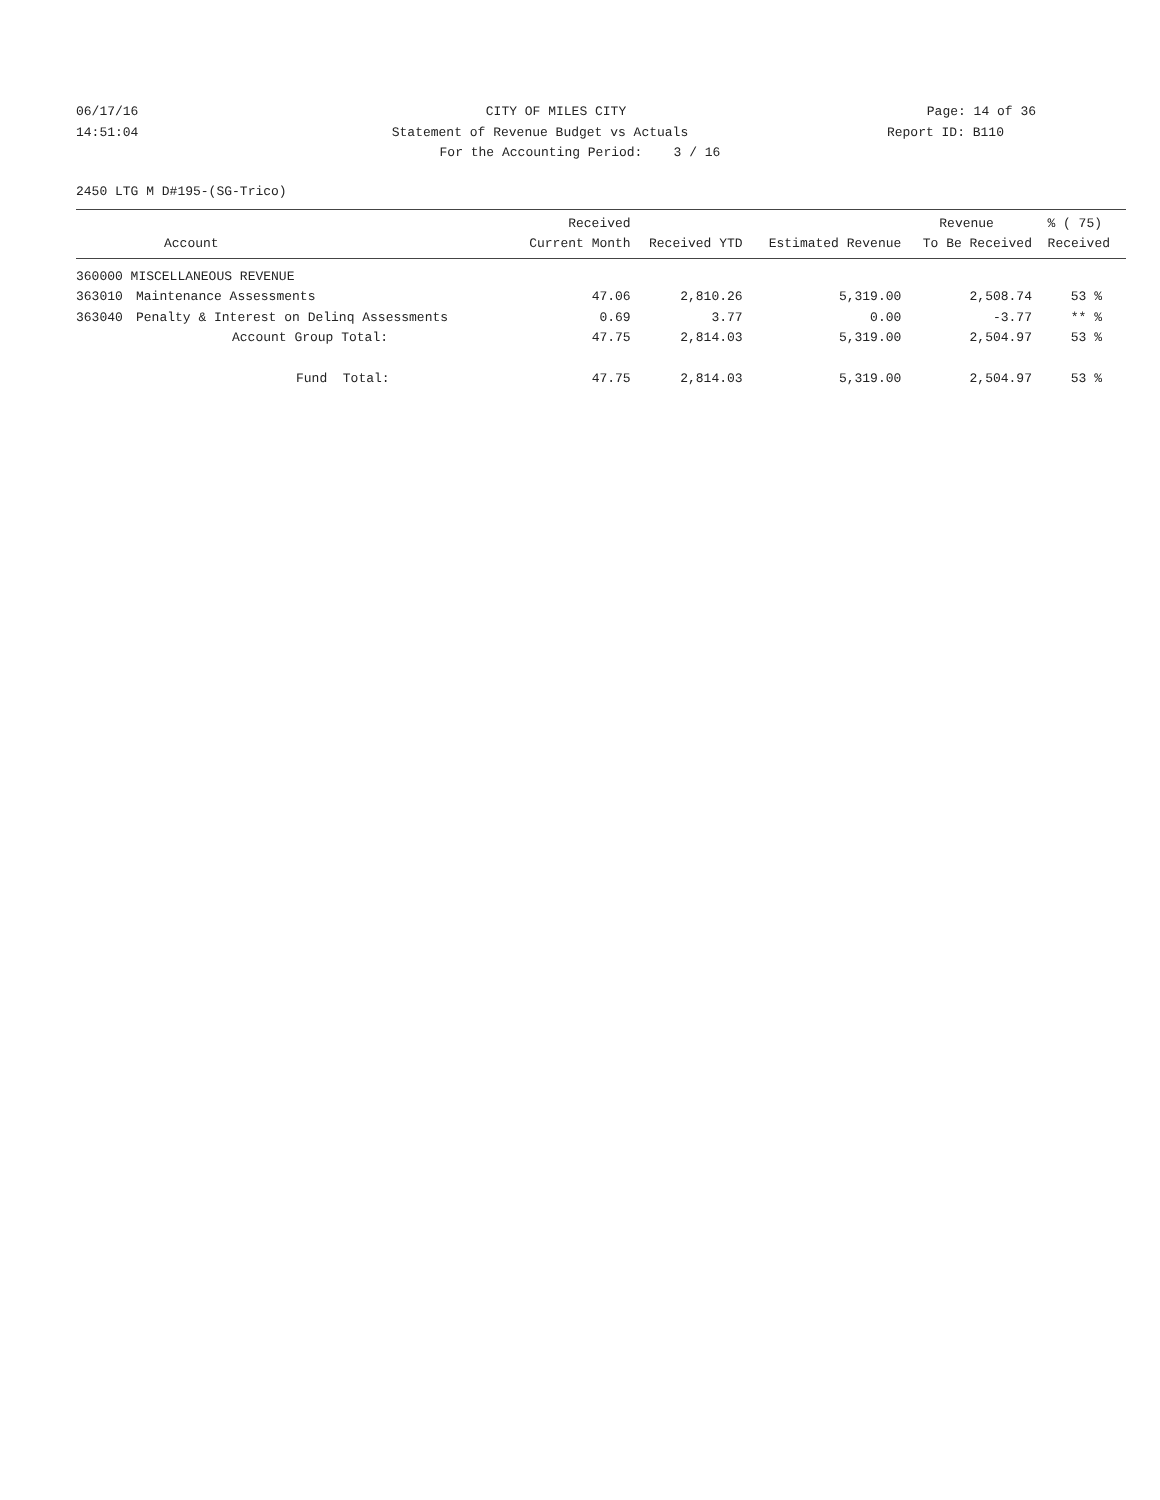06/17/16 CITY OF MILES CITY Page: 14 of 36
14:51:04 Statement of Revenue Budget vs Actuals
Report ID: B110
For the Accounting Period: 3 / 16
2450 LTG M D#195-(SG-Trico)
| | | Received | | | Revenue | % ( 75) |
| --- | --- | --- | --- | --- | --- | --- |
| | Account | Current Month | Received YTD | Estimated Revenue | To Be Received | Received |
| 360000 MISCELLANEOUS REVENUE | | | | | | |
| 363010 | Maintenance Assessments | 47.06 | 2,810.26 | 5,319.00 | 2,508.74 | 53 % |
| 363040 | Penalty & Interest on Delinq Assessments | 0.69 | 3.77 | 0.00 | -3.77 | ** % |
| | Account Group Total: | 47.75 | 2,814.03 | 5,319.00 | 2,504.97 | 53 % |
| | Fund Total: | 47.75 | 2,814.03 | 5,319.00 | 2,504.97 | 53 % |